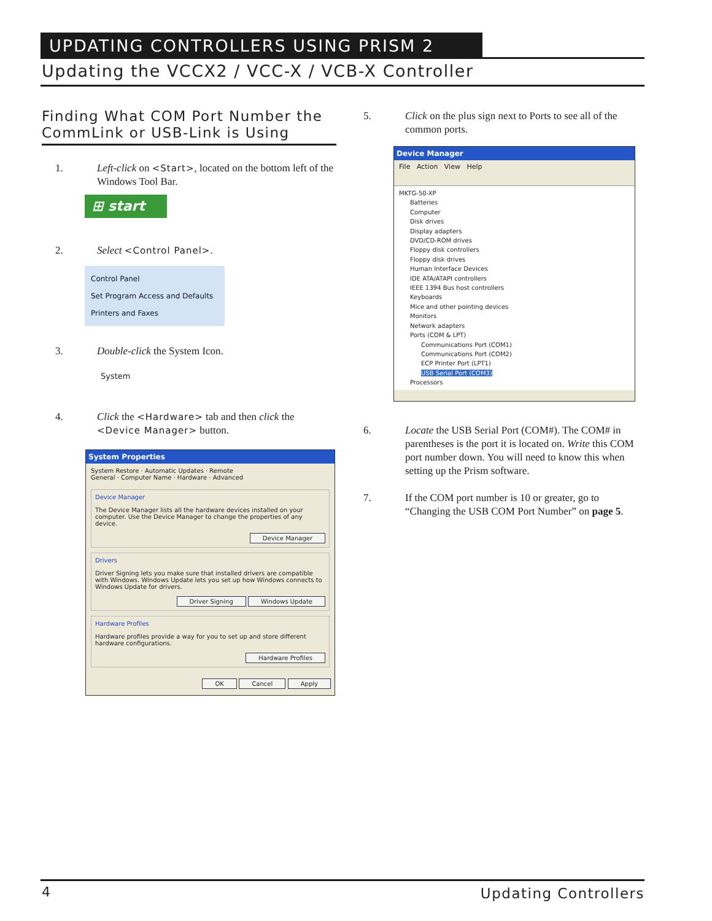UPDATING CONTROLLERS USING PRISM 2
Updating the VCCX2 / VCC-X / VCB-X Controller
Finding What COM Port Number the CommLink or USB-Link is Using
1. Left-click on <Start>, located on the bottom left of the Windows Tool Bar.
⊞ start
2. Select <Control Panel>.
Control Panel
Set Program Access and Defaults
Printers and Faxes
3. Double-click the System Icon.
System
4. Click the <Hardware> tab and then click the <Device Manager> button.
System Properties
System Restore · Automatic Updates · Remote
General · Computer Name · Hardware · Advanced
Device Manager
The Device Manager lists all the hardware devices installed on your computer. Use the Device Manager to change the properties of any device.
Device Manager
Drivers
Driver Signing lets you make sure that installed drivers are compatible with Windows. Windows Update lets you set up how Windows connects to Windows Update for drivers.
Driver Signing Windows Update
Hardware Profiles
Hardware profiles provide a way for you to set up and store different hardware configurations.
Hardware Profiles
OK Cancel Apply
5. Click on the plus sign next to Ports to see all of the common ports.
Device Manager
File Action View Help
MKTG-50-XP
Batteries
Computer
Disk drives
Display adapters
DVD/CD-ROM drives
Floppy disk controllers
Floppy disk drives
Human Interface Devices
IDE ATA/ATAPI controllers
IEEE 1394 Bus host controllers
Keyboards
Mice and other pointing devices
Monitors
Network adapters
Ports (COM & LPT)
Communications Port (COM1)
Communications Port (COM2)
ECP Printer Port (LPT1)
USB Serial Port (COM3)
Processors
6. Locate the USB Serial Port (COM#). The COM# in parentheses is the port it is located on. Write this COM port number down. You will need to know this when setting up the Prism software.
7. If the COM port number is 10 or greater, go to “Changing the USB COM Port Number” on page 5.
4 Updating Controllers